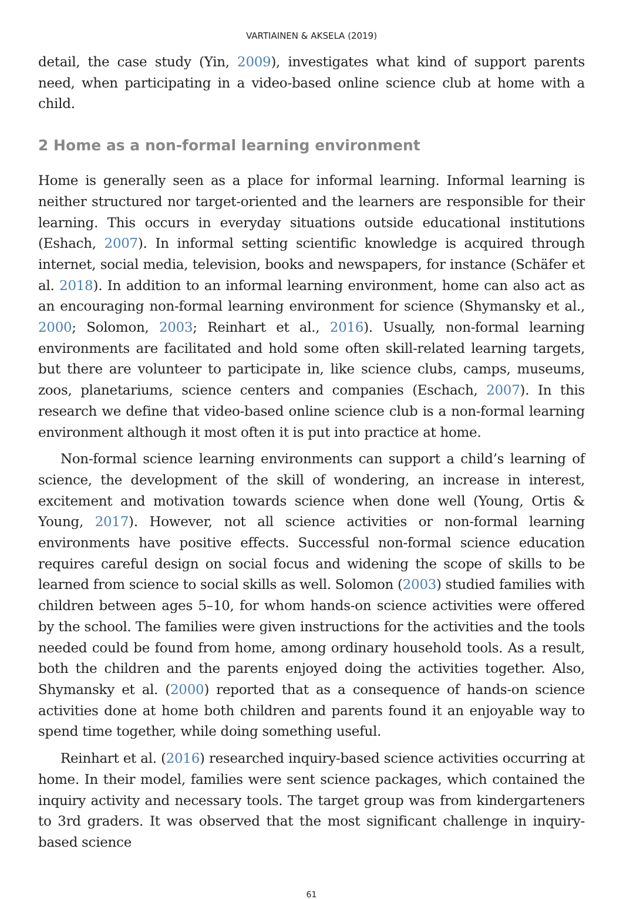VARTIAINEN & AKSELA (2019)
detail, the case study (Yin, 2009), investigates what kind of support parents need, when participating in a video-based online science club at home with a child.
2 Home as a non-formal learning environment
Home is generally seen as a place for informal learning. Informal learning is neither structured nor target-oriented and the learners are responsible for their learning. This occurs in everyday situations outside educational institutions (Eshach, 2007). In informal setting scientific knowledge is acquired through internet, social media, television, books and newspapers, for instance (Schäfer et al. 2018). In addition to an informal learning environment, home can also act as an encouraging non-formal learning environment for science (Shymansky et al., 2000; Solomon, 2003; Reinhart et al., 2016). Usually, non-formal learning environments are facilitated and hold some often skill-related learning targets, but there are volunteer to participate in, like science clubs, camps, museums, zoos, planetariums, science centers and companies (Eschach, 2007). In this research we define that video-based online science club is a non-formal learning environment although it most often it is put into practice at home.
Non-formal science learning environments can support a child’s learning of science, the development of the skill of wondering, an increase in interest, excitement and motivation towards science when done well (Young, Ortis & Young, 2017). However, not all science activities or non-formal learning environments have positive effects. Successful non-formal science education requires careful design on social focus and widening the scope of skills to be learned from science to social skills as well. Solomon (2003) studied families with children between ages 5–10, for whom hands-on science activities were offered by the school. The families were given instructions for the activities and the tools needed could be found from home, among ordinary household tools. As a result, both the children and the parents enjoyed doing the activities together. Also, Shymansky et al. (2000) reported that as a consequence of hands-on science activities done at home both children and parents found it an enjoyable way to spend time together, while doing something useful.
Reinhart et al. (2016) researched inquiry-based science activities occurring at home. In their model, families were sent science packages, which contained the inquiry activity and necessary tools. The target group was from kindergarteners to 3rd graders. It was observed that the most significant challenge in inquiry-based science
61